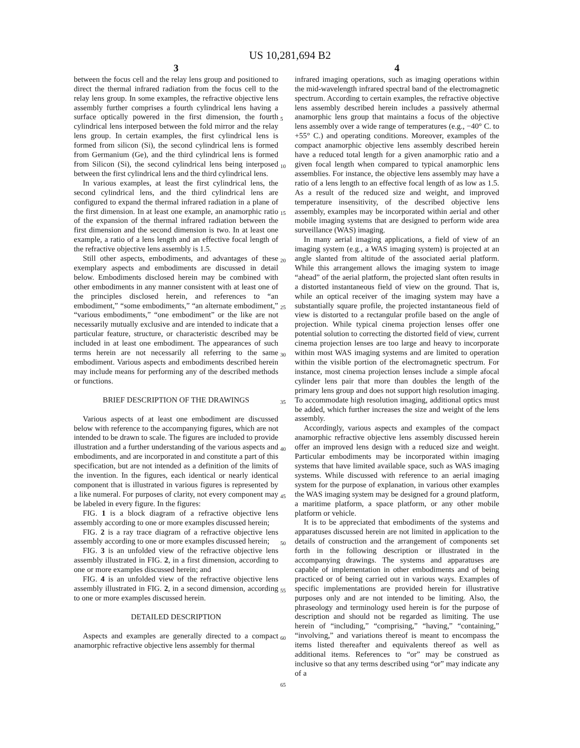US 10,281,694 B2
3
between the focus cell and the relay lens group and positioned to direct the thermal infrared radiation from the focus cell to the relay lens group. In some examples, the refractive objective lens assembly further comprises a fourth cylindrical lens having a surface optically powered in the first dimension, the fourth cylindrical lens interposed between the fold mirror and the relay lens group. In certain examples, the first cylindrical lens is formed from silicon (Si), the second cylindrical lens is formed from Germanium (Ge), and the third cylindrical lens is formed from Silicon (Si), the second cylindrical lens being interposed between the first cylindrical lens and the third cylindrical lens.
In various examples, at least the first cylindrical lens, the second cylindrical lens, and the third cylindrical lens are configured to expand the thermal infrared radiation in a plane of the first dimension. In at least one example, an anamorphic ratio of the expansion of the thermal infrared radiation between the first dimension and the second dimension is two. In at least one example, a ratio of a lens length and an effective focal length of the refractive objective lens assembly is 1.5.
Still other aspects, embodiments, and advantages of these exemplary aspects and embodiments are discussed in detail below. Embodiments disclosed herein may be combined with other embodiments in any manner consistent with at least one of the principles disclosed herein, and references to “an embodiment,” “some embodiments,” “an alternate embodiment,” “various embodiments,” “one embodiment” or the like are not necessarily mutually exclusive and are intended to indicate that a particular feature, structure, or characteristic described may be included in at least one embodiment. The appearances of such terms herein are not necessarily all referring to the same embodiment. Various aspects and embodiments described herein may include means for performing any of the described methods or functions.
BRIEF DESCRIPTION OF THE DRAWINGS
Various aspects of at least one embodiment are discussed below with reference to the accompanying figures, which are not intended to be drawn to scale. The figures are included to provide illustration and a further understanding of the various aspects and embodiments, and are incorporated in and constitute a part of this specification, but are not intended as a definition of the limits of the invention. In the figures, each identical or nearly identical component that is illustrated in various figures is represented by a like numeral. For purposes of clarity, not every component may be labeled in every figure. In the figures:
FIG. 1 is a block diagram of a refractive objective lens assembly according to one or more examples discussed herein;
FIG. 2 is a ray trace diagram of a refractive objective lens assembly according to one or more examples discussed herein;
FIG. 3 is an unfolded view of the refractive objective lens assembly illustrated in FIG. 2, in a first dimension, according to one or more examples discussed herein; and
FIG. 4 is an unfolded view of the refractive objective lens assembly illustrated in FIG. 2, in a second dimension, according to one or more examples discussed herein.
DETAILED DESCRIPTION
Aspects and examples are generally directed to a compact anamorphic refractive objective lens assembly for thermal
5
10
15
20
25
30
35
40
45
50
55
60
65
4
infrared imaging operations, such as imaging operations within the mid-wavelength infrared spectral band of the electromagnetic spectrum. According to certain examples, the refractive objective lens assembly described herein includes a passively athermal anamorphic lens group that maintains a focus of the objective lens assembly over a wide range of temperatures (e.g., −40° C. to +55° C.) and operating conditions. Moreover, examples of the compact anamorphic objective lens assembly described herein have a reduced total length for a given anamorphic ratio and a given focal length when compared to typical anamorphic lens assemblies. For instance, the objective lens assembly may have a ratio of a lens length to an effective focal length of as low as 1.5. As a result of the reduced size and weight, and improved temperature insensitivity, of the described objective lens assembly, examples may be incorporated within aerial and other mobile imaging systems that are designed to perform wide area surveillance (WAS) imaging.
In many aerial imaging applications, a field of view of an imaging system (e.g., a WAS imaging system) is projected at an angle slanted from altitude of the associated aerial platform. While this arrangement allows the imaging system to image “ahead” of the aerial platform, the projected slant often results in a distorted instantaneous field of view on the ground. That is, while an optical receiver of the imaging system may have a substantially square profile, the projected instantaneous field of view is distorted to a rectangular profile based on the angle of projection. While typical cinema projection lenses offer one potential solution to correcting the distorted field of view, current cinema projection lenses are too large and heavy to incorporate within most WAS imaging systems and are limited to operation within the visible portion of the electromagnetic spectrum. For instance, most cinema projection lenses include a simple afocal cylinder lens pair that more than doubles the length of the primary lens group and does not support high resolution imaging. To accommodate high resolution imaging, additional optics must be added, which further increases the size and weight of the lens assembly.
Accordingly, various aspects and examples of the compact anamorphic refractive objective lens assembly discussed herein offer an improved lens design with a reduced size and weight. Particular embodiments may be incorporated within imaging systems that have limited available space, such as WAS imaging systems. While discussed with reference to an aerial imaging system for the purpose of explanation, in various other examples the WAS imaging system may be designed for a ground platform, a maritime platform, a space platform, or any other mobile platform or vehicle.
It is to be appreciated that embodiments of the systems and apparatuses discussed herein are not limited in application to the details of construction and the arrangement of components set forth in the following description or illustrated in the accompanying drawings. The systems and apparatuses are capable of implementation in other embodiments and of being practiced or of being carried out in various ways. Examples of specific implementations are provided herein for illustrative purposes only and are not intended to be limiting. Also, the phraseology and terminology used herein is for the purpose of description and should not be regarded as limiting. The use herein of “including,” “comprising,” “having,” “containing,” “involving,” and variations thereof is meant to encompass the items listed thereafter and equivalents thereof as well as additional items. References to “or” may be construed as inclusive so that any terms described using “or” may indicate any of a